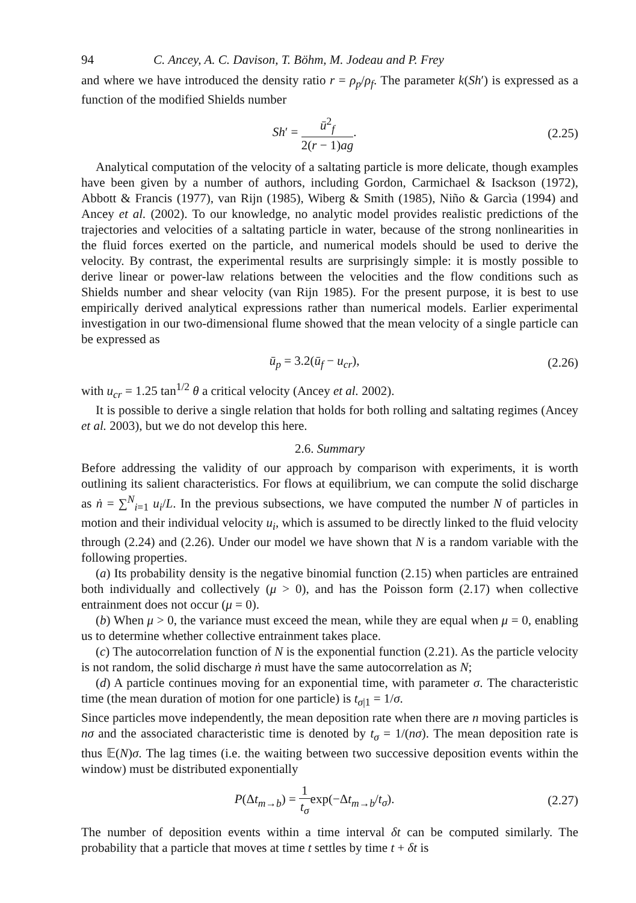94 C. Ancey, A. C. Davison, T. Böhm, M. Jodeau and P. Frey
and where we have introduced the density ratio r = ρ<sub>p</sub>/ρ<sub>f</sub>. The parameter k(Sh′) is expressed as a function of the modified Shields number
Sh′ = ū<sup>2</sup><sub>f</sub> 2(r − 1)ag. (2.25)
Analytical computation of the velocity of a saltating particle is more delicate, though examples have been given by a number of authors, including Gordon, Carmichael & Isackson (1972), Abbott & Francis (1977), van Rijn (1985), Wiberg & Smith (1985), Niño & Garcìa (1994) and Ancey et al. (2002). To our knowledge, no analytic model provides realistic predictions of the trajectories and velocities of a saltating particle in water, because of the strong nonlinearities in the fluid forces exerted on the particle, and numerical models should be used to derive the velocity. By contrast, the experimental results are surprisingly simple: it is mostly possible to derive linear or power-law relations between the velocities and the flow conditions such as Shields number and shear velocity (van Rijn 1985). For the present purpose, it is best to use empirically derived analytical expressions rather than numerical models. Earlier experimental investigation in our two-dimensional flume showed that the mean velocity of a single particle can be expressed as
ū<sub>p</sub> = 3.2(ū<sub>f</sub> − u<sub>cr</sub>), (2.26)
with u<sub>cr</sub> = 1.25 tan<sup>1/2</sup> θ a critical velocity (Ancey et al. 2002).
It is possible to derive a single relation that holds for both rolling and saltating regimes (Ancey et al. 2003), but we do not develop this here.
2.6. Summary
Before addressing the validity of our approach by comparison with experiments, it is worth outlining its salient characteristics. For flows at equilibrium, we can compute the solid discharge as ṅ = ∑<sup>N</sup><sub>i=1</sub> u<sub>i</sub>/L. In the previous subsections, we have computed the number N of particles in motion and their individual velocity u<sub>i</sub>, which is assumed to be directly linked to the fluid velocity through (2.24) and (2.26). Under our model we have shown that N is a random variable with the following properties.
(a) Its probability density is the negative binomial function (2.15) when particles are entrained both individually and collectively (μ > 0), and has the Poisson form (2.17) when collective entrainment does not occur (μ = 0).
(b) When μ > 0, the variance must exceed the mean, while they are equal when μ = 0, enabling us to determine whether collective entrainment takes place.
(c) The autocorrelation function of N is the exponential function (2.21). As the particle velocity is not random, the solid discharge ṅ must have the same autocorrelation as N;
(d) A particle continues moving for an exponential time, with parameter σ. The characteristic time (the mean duration of motion for one particle) is t<sub>σ|1</sub> = 1/σ.
Since particles move independently, the mean deposition rate when there are n moving particles is nσ and the associated characteristic time is denoted by t<sub>σ</sub> = 1/(nσ). The mean deposition rate is thus 𝔼(N)σ. The lag times (i.e. the waiting between two successive deposition events within the window) must be distributed exponentially
P(Δt<sub>m→b</sub>) = 1 t<sub>σ</sub>exp(−Δt<sub>m→b</sub>/t<sub>σ</sub>). (2.27)
The number of deposition events within a time interval δt can be computed similarly. The probability that a particle that moves at time t settles by time t + δt is